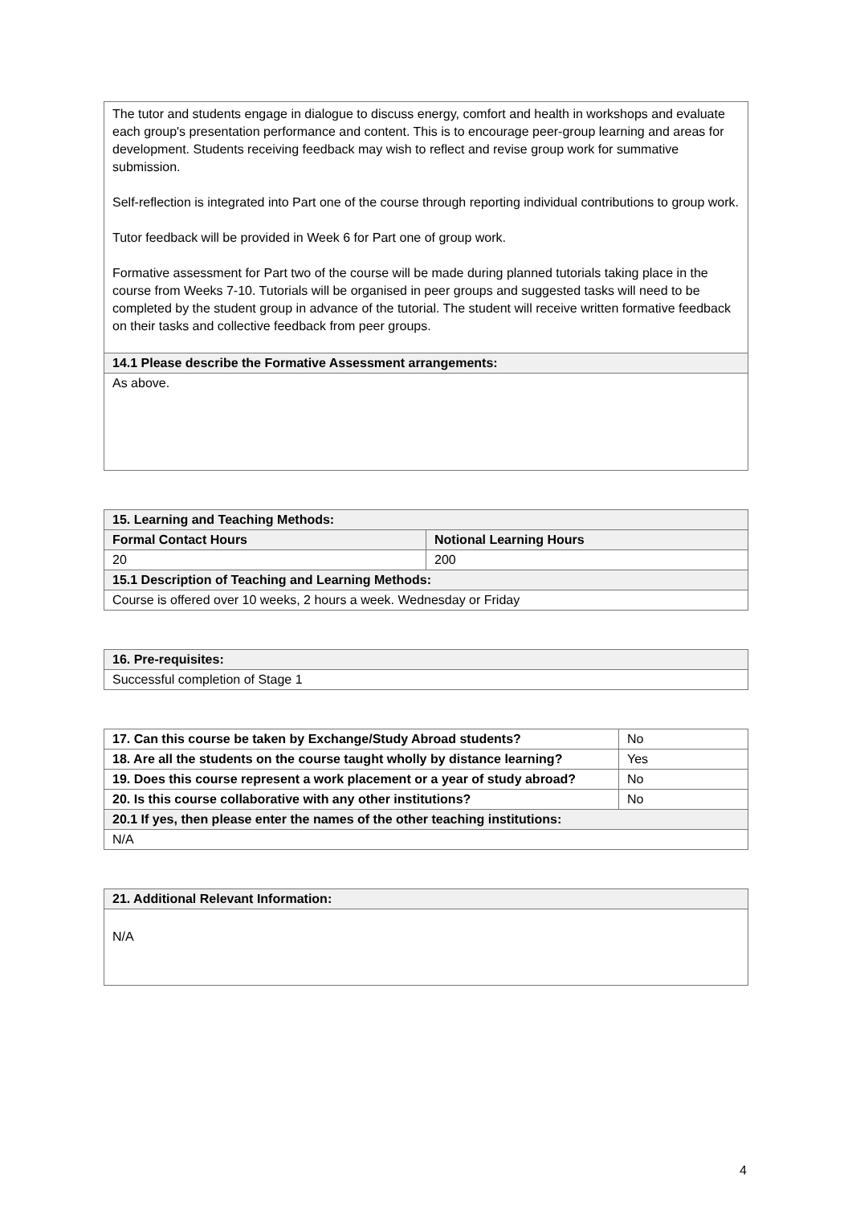| The tutor and students engage in dialogue to discuss energy, comfort and health in workshops and evaluate each group's presentation performance and content. This is to encourage peer-group learning and areas for development. Students receiving feedback may wish to reflect and revise group work for summative submission. Self-reflection is integrated into Part one of the course through reporting individual contributions to group work. Tutor feedback will be provided in Week 6 for Part one of group work. Formative assessment for Part two of the course will be made during planned tutorials taking place in the course from Weeks 7-10. Tutorials will be organised in peer groups and suggested tasks will need to be completed by the student group in advance of the tutorial. The student will receive written formative feedback on their tasks and collective feedback from peer groups. |
| 14.1 Please describe the Formative Assessment arrangements: |
| As above. |
| 15. Learning and Teaching Methods: | |
| --- | --- |
| Formal Contact Hours | Notional Learning Hours |
| 20 | 200 |
| 15.1 Description of Teaching and Learning Methods: | |
| Course is offered over 10 weeks, 2 hours a week. Wednesday or Friday | |
| 16. Pre-requisites: |
| --- |
| Successful completion of Stage 1 |
| 17. Can this course be taken by Exchange/Study Abroad students? | No |
| 18. Are all the students on the course taught wholly by distance learning? | Yes |
| 19. Does this course represent a work placement or a year of study abroad? | No |
| 20. Is this course collaborative with any other institutions? | No |
| 20.1 If yes, then please enter the names of the other teaching institutions: | |
| N/A | |
| 21. Additional Relevant Information: |
| --- |
| N/A |
4